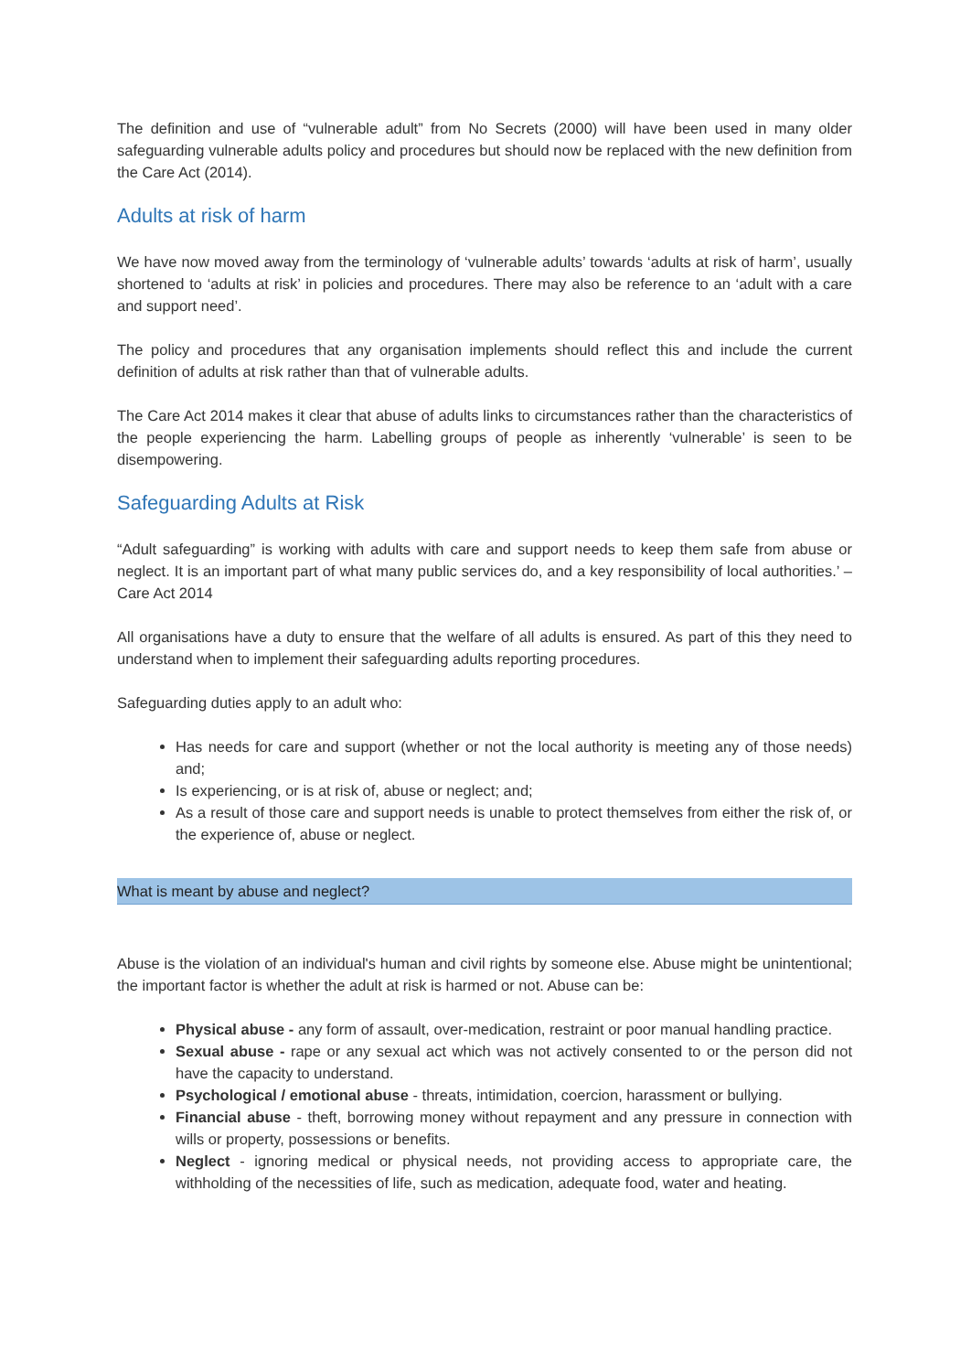The definition and use of “vulnerable adult” from No Secrets (2000) will have been used in many older safeguarding vulnerable adults policy and procedures but should now be replaced with the new definition from the Care Act (2014).
Adults at risk of harm
We have now moved away from the terminology of ‘vulnerable adults’ towards ‘adults at risk of harm’, usually shortened to ‘adults at risk’ in policies and procedures. There may also be reference to an ‘adult with a care and support need’.
The policy and procedures that any organisation implements should reflect this and include the current definition of adults at risk rather than that of vulnerable adults.
The Care Act 2014 makes it clear that abuse of adults links to circumstances rather than the characteristics of the people experiencing the harm. Labelling groups of people as inherently ‘vulnerable’ is seen to be disempowering.
Safeguarding Adults at Risk
“Adult safeguarding” is working with adults with care and support needs to keep them safe from abuse or neglect. It is an important part of what many public services do, and a key responsibility of local authorities.’ – Care Act 2014
All organisations have a duty to ensure that the welfare of all adults is ensured. As part of this they need to understand when to implement their safeguarding adults reporting procedures.
Safeguarding duties apply to an adult who:
Has needs for care and support (whether or not the local authority is meeting any of those needs) and;
Is experiencing, or is at risk of, abuse or neglect; and;
As a result of those care and support needs is unable to protect themselves from either the risk of, or the experience of, abuse or neglect.
What is meant by abuse and neglect?
Abuse is the violation of an individual's human and civil rights by someone else. Abuse might be unintentional; the important factor is whether the adult at risk is harmed or not. Abuse can be:
Physical abuse - any form of assault, over-medication, restraint or poor manual handling practice.
Sexual abuse - rape or any sexual act which was not actively consented to or the person did not have the capacity to understand.
Psychological / emotional abuse - threats, intimidation, coercion, harassment or bullying.
Financial abuse - theft, borrowing money without repayment and any pressure in connection with wills or property, possessions or benefits.
Neglect - ignoring medical or physical needs, not providing access to appropriate care, the withholding of the necessities of life, such as medication, adequate food, water and heating.